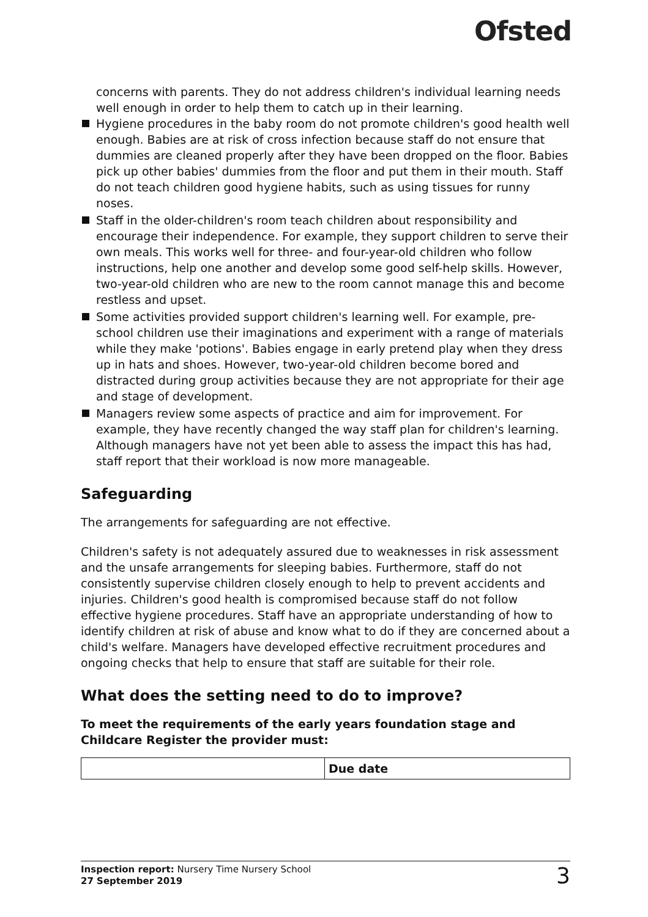Ofsted
concerns with parents. They do not address children's individual learning needs well enough in order to help them to catch up in their learning.
Hygiene procedures in the baby room do not promote children's good health well enough. Babies are at risk of cross infection because staff do not ensure that dummies are cleaned properly after they have been dropped on the floor. Babies pick up other babies' dummies from the floor and put them in their mouth. Staff do not teach children good hygiene habits, such as using tissues for runny noses.
Staff in the older-children's room teach children about responsibility and encourage their independence. For example, they support children to serve their own meals. This works well for three- and four-year-old children who follow instructions, help one another and develop some good self-help skills. However, two-year-old children who are new to the room cannot manage this and become restless and upset.
Some activities provided support children's learning well. For example, pre-school children use their imaginations and experiment with a range of materials while they make 'potions'. Babies engage in early pretend play when they dress up in hats and shoes. However, two-year-old children become bored and distracted during group activities because they are not appropriate for their age and stage of development.
Managers review some aspects of practice and aim for improvement. For example, they have recently changed the way staff plan for children's learning. Although managers have not yet been able to assess the impact this has had, staff report that their workload is now more manageable.
Safeguarding
The arrangements for safeguarding are not effective.
Children's safety is not adequately assured due to weaknesses in risk assessment and the unsafe arrangements for sleeping babies. Furthermore, staff do not consistently supervise children closely enough to help to prevent accidents and injuries. Children's good health is compromised because staff do not follow effective hygiene procedures. Staff have an appropriate understanding of how to identify children at risk of abuse and know what to do if they are concerned about a child's welfare. Managers have developed effective recruitment procedures and ongoing checks that help to ensure that staff are suitable for their role.
What does the setting need to do to improve?
To meet the requirements of the early years foundation stage and Childcare Register the provider must:
| | Due date |
| --- | --- |
Inspection report: Nursery Time Nursery School
27 September 2019
3